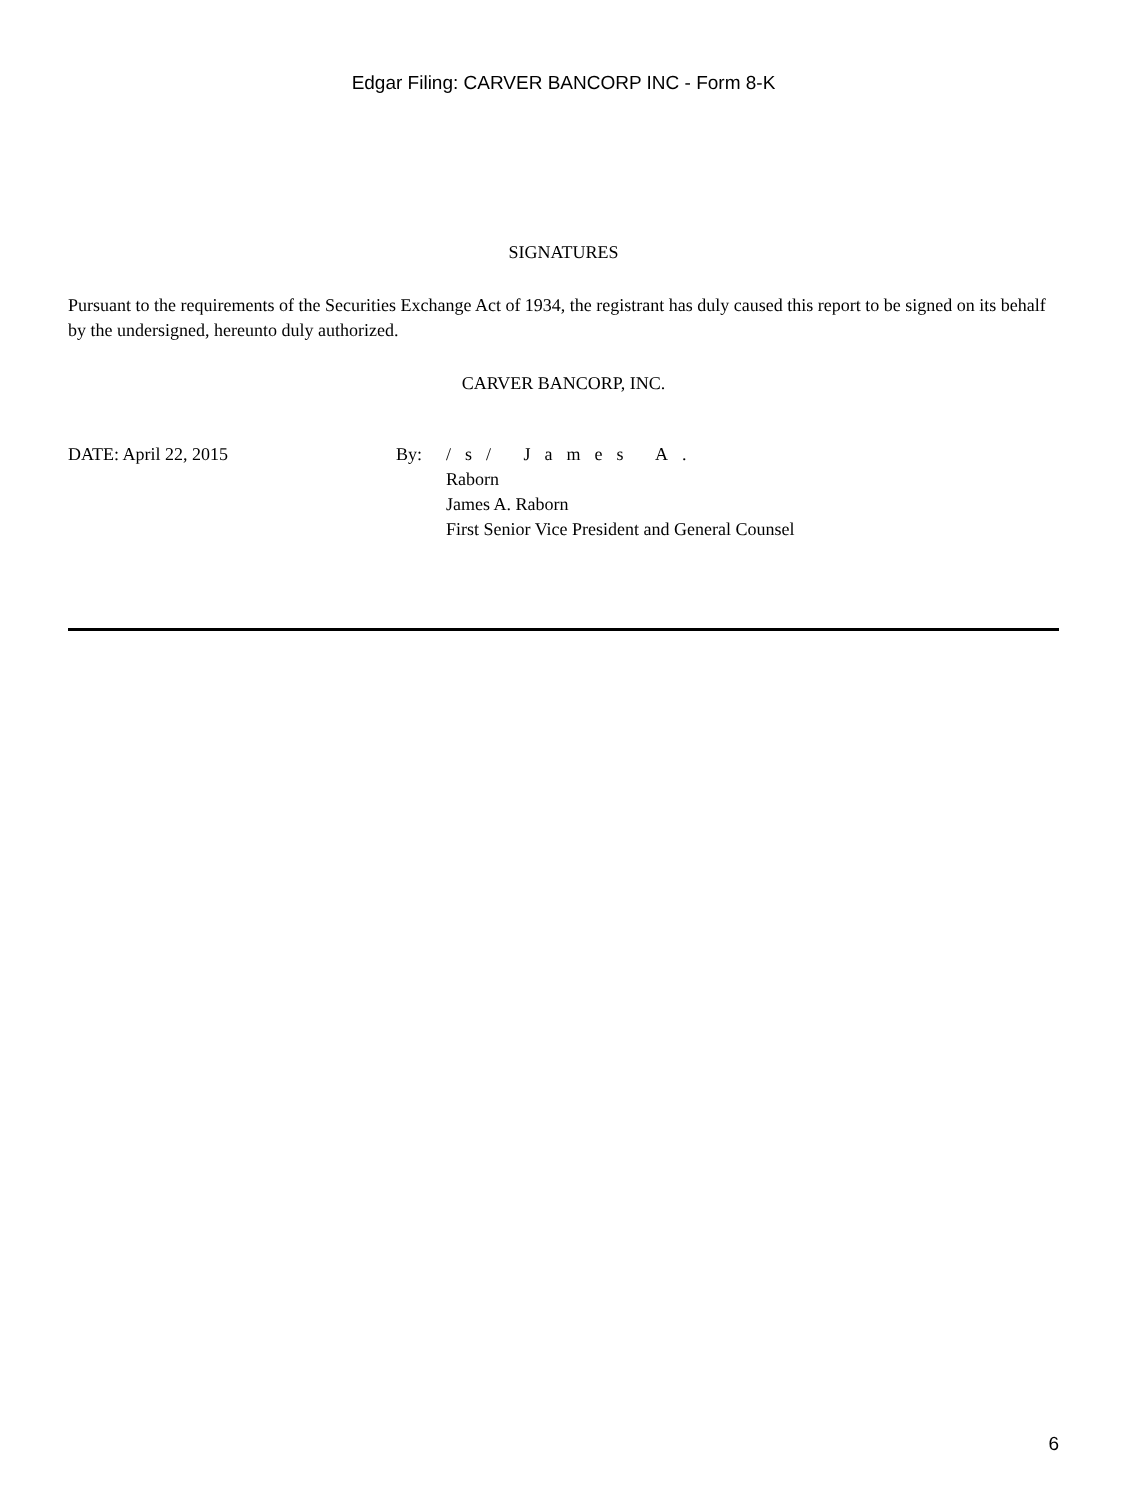Edgar Filing: CARVER BANCORP INC - Form 8-K
SIGNATURES
Pursuant to the requirements of the Securities Exchange Act of 1934, the registrant has duly caused this report to be signed on its behalf by the undersigned, hereunto duly authorized.
CARVER BANCORP, INC.
DATE: April 22, 2015 By: /s/ James A.
Raborn
James A. Raborn
First Senior Vice President and General Counsel
6